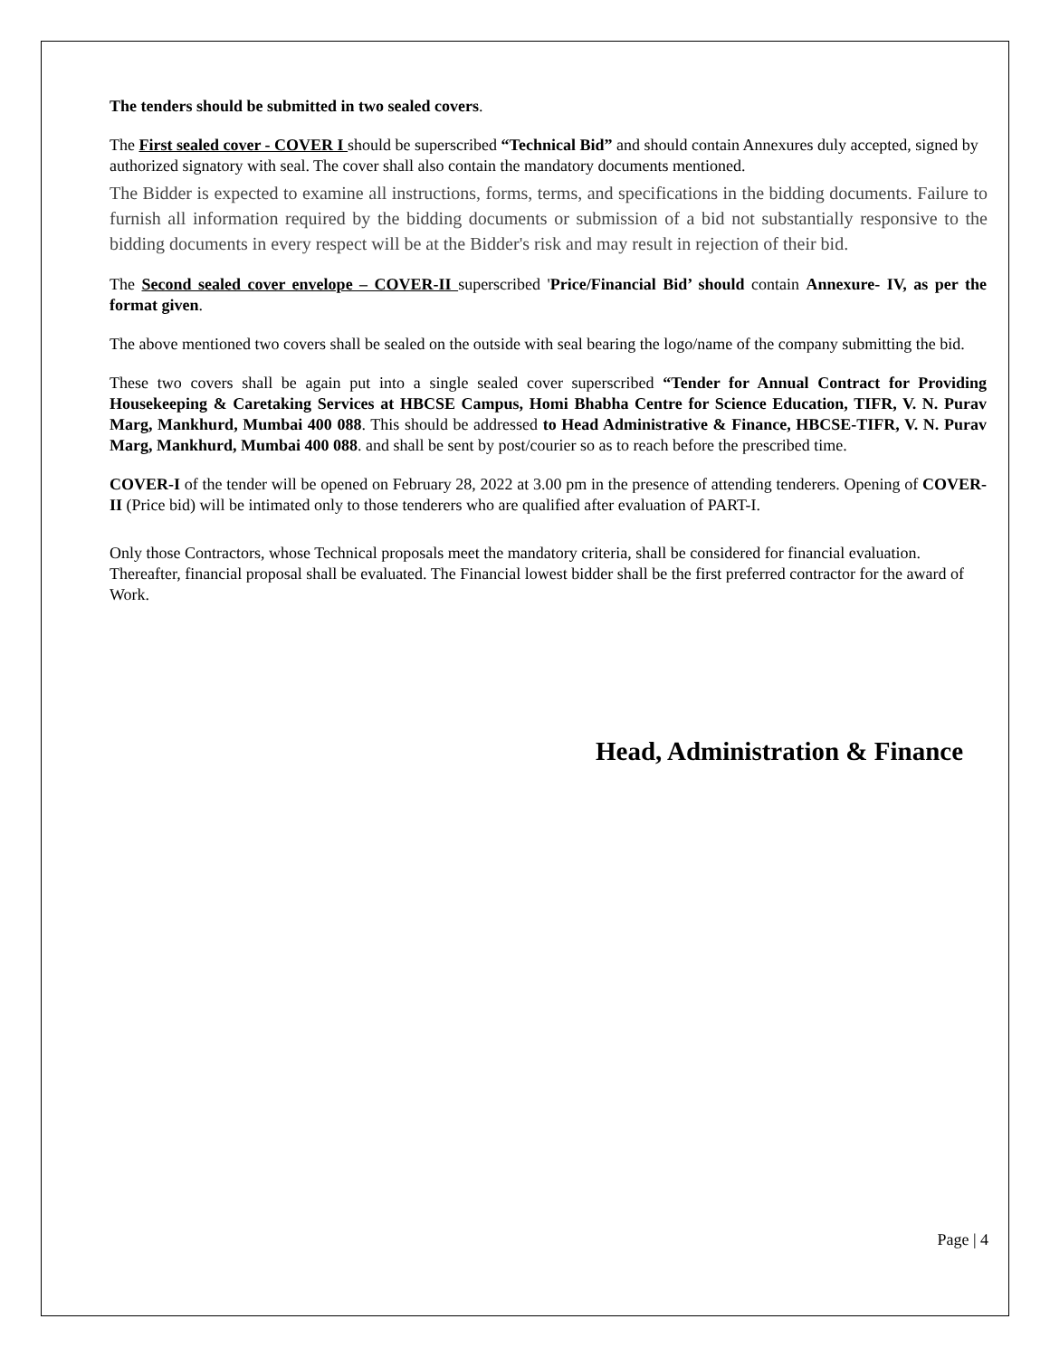The tenders should be submitted in two sealed covers.
The First sealed cover - COVER I should be superscribed “Technical Bid” and should contain Annexures duly accepted, signed by authorized signatory with seal. The cover shall also contain the mandatory documents mentioned.
The Bidder is expected to examine all instructions, forms, terms, and specifications in the bidding documents. Failure to furnish all information required by the bidding documents or submission of a bid not substantially responsive to the bidding documents in every respect will be at the Bidder's risk and may result in rejection of their bid.
The Second sealed cover envelope – COVER-II superscribed 'Price/Financial Bid’ should contain Annexure- IV, as per the format given.
The above mentioned two covers shall be sealed on the outside with seal bearing the logo/name of the company submitting the bid.
These two covers shall be again put into a single sealed cover superscribed “Tender for Annual Contract for Providing Housekeeping & Caretaking Services at HBCSE Campus, Homi Bhabha Centre for Science Education, TIFR, V. N. Purav Marg, Mankhurd, Mumbai 400 088. This should be addressed to Head Administrative & Finance, HBCSE-TIFR, V. N. Purav Marg, Mankhurd, Mumbai 400 088. and shall be sent by post/courier so as to reach before the prescribed time.
COVER-I of the tender will be opened on February 28, 2022 at 3.00 pm in the presence of attending tenderers. Opening of COVER-II (Price bid) will be intimated only to those tenderers who are qualified after evaluation of PART-I.
Only those Contractors, whose Technical proposals meet the mandatory criteria, shall be considered for financial evaluation. Thereafter, financial proposal shall be evaluated. The Financial lowest bidder shall be the first preferred contractor for the award of Work.
Head, Administration & Finance
Page | 4